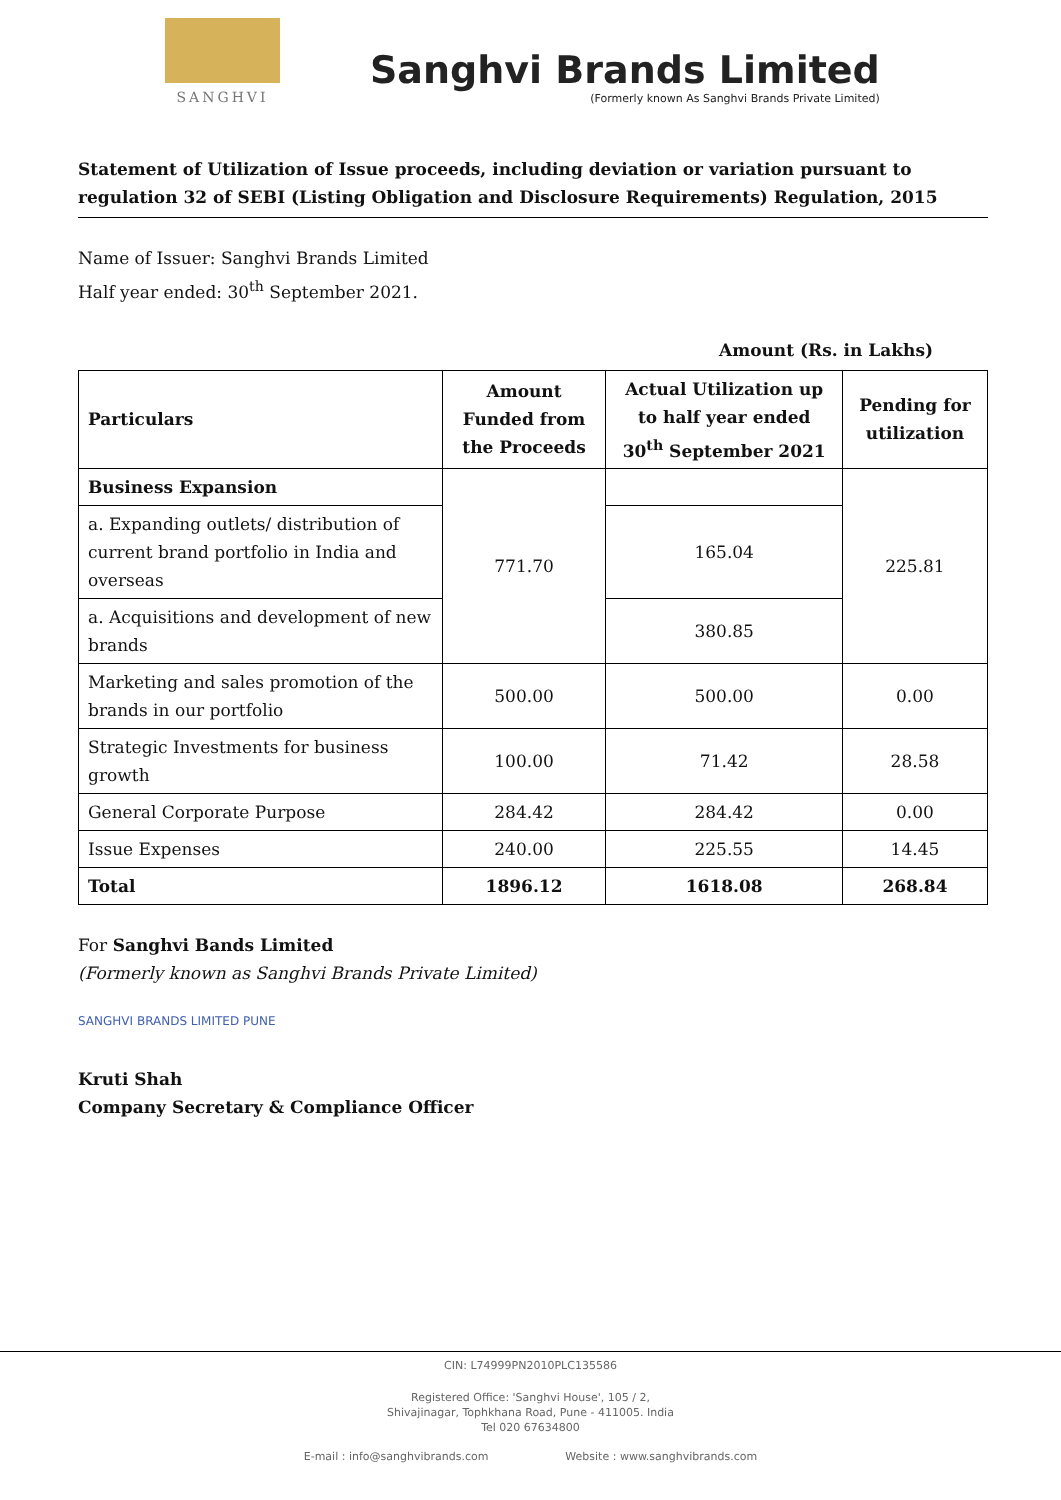SANGHVI
Sanghvi Brands Limited
(Formerly known As Sanghvi Brands Private Limited)
Statement of Utilization of Issue proceeds, including deviation or variation pursuant to regulation 32 of SEBI (Listing Obligation and Disclosure Requirements) Regulation, 2015
Name of Issuer: Sanghvi Brands Limited
Half year ended: 30<sup>th</sup> September 2021.
Amount (Rs. in Lakhs)
| Particulars | Amount Funded from the Proceeds | Actual Utilization up to half year ended 30<sup>th</sup> September 2021 | Pending for utilization |
| --- | --- | --- | --- |
| Business Expansion | 771.70 | | 225.81 |
| a. Expanding outlets/ distribution of current brand portfolio in India and overseas | | 165.04 | |
| a. Acquisitions and development of new brands | | 380.85 | |
| Marketing and sales promotion of the brands in our portfolio | 500.00 | 500.00 | 0.00 |
| Strategic Investments for business growth | 100.00 | 71.42 | 28.58 |
| General Corporate Purpose | 284.42 | 284.42 | 0.00 |
| Issue Expenses | 240.00 | 225.55 | 14.45 |
| Total | 1896.12 | 1618.08 | 268.84 |
For Sanghvi Bands Limited
(Formerly known as Sanghvi Brands Private Limited)
SANGHVI BRANDS LIMITED PUNE
Kruti Shah
Company Secretary & Compliance Officer
CIN: L74999PN2010PLC135586
Registered Office: 'Sanghvi House', 105 / 2,
Shivajinagar, Tophkhana Road, Pune - 411005. India
Tel 020 67634800
E-mail : info@sanghvibrands.com Website : www.sanghvibrands.com